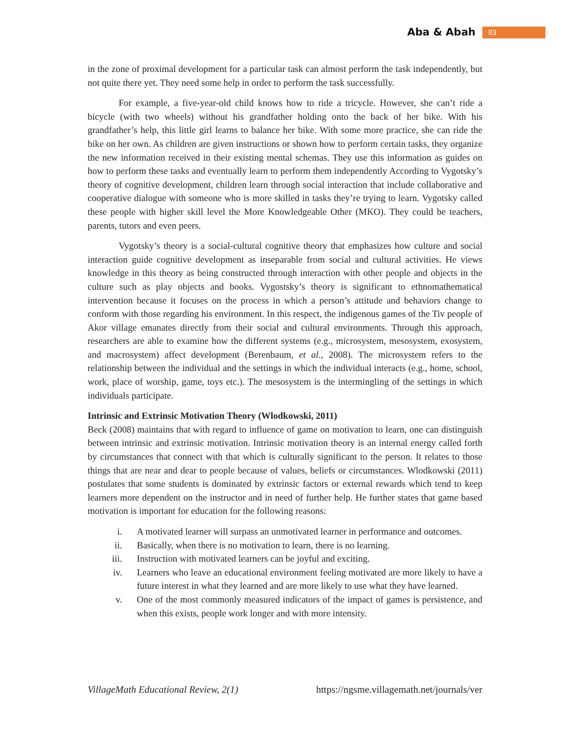Aba & Abah 83
in the zone of proximal development for a particular task can almost perform the task independently, but not quite there yet. They need some help in order to perform the task successfully.
For example, a five-year-old child knows how to ride a tricycle. However, she can’t ride a bicycle (with two wheels) without his grandfather holding onto the back of her bike. With his grandfather’s help, this little girl learns to balance her bike. With some more practice, she can ride the bike on her own. As children are given instructions or shown how to perform certain tasks, they organize the new information received in their existing mental schemas. They use this information as guides on how to perform these tasks and eventually learn to perform them independently According to Vygotsky’s theory of cognitive development, children learn through social interaction that include collaborative and cooperative dialogue with someone who is more skilled in tasks they’re trying to learn. Vygotsky called these people with higher skill level the More Knowledgeable Other (MKO). They could be teachers, parents, tutors and even peers.
Vygotsky’s theory is a social-cultural cognitive theory that emphasizes how culture and social interaction guide cognitive development as inseparable from social and cultural activities. He views knowledge in this theory as being constructed through interaction with other people and objects in the culture such as play objects and books. Vygostsky’s theory is significant to ethnomathematical intervention because it focuses on the process in which a person’s attitude and behaviors change to conform with those regarding his environment. In this respect, the indigenous games of the Tiv people of Akor village emanates directly from their social and cultural environments. Through this approach, researchers are able to examine how the different systems (e.g., microsystem, mesosystem, exosystem, and macrosystem) affect development (Berenbaum, et al., 2008). The microsystem refers to the relationship between the individual and the settings in which the individual interacts (e.g., home, school, work, place of worship, game, toys etc.). The mesosystem is the intermingling of the settings in which individuals participate.
Intrinsic and Extrinsic Motivation Theory (Wlodkowski, 2011)
Beck (2008) maintains that with regard to influence of game on motivation to learn, one can distinguish between intrinsic and extrinsic motivation. Intrinsic motivation theory is an internal energy called forth by circumstances that connect with that which is culturally significant to the person. It relates to those things that are near and dear to people because of values, beliefs or circumstances. Wlodkowski (2011) postulates that some students is dominated by extrinsic factors or external rewards which tend to keep learners more dependent on the instructor and in need of further help. He further states that game based motivation is important for education for the following reasons:
i. A motivated learner will surpass an unmotivated learner in performance and outcomes.
ii. Basically, when there is no motivation to learn, there is no learning.
iii. Instruction with motivated learners can be joyful and exciting.
iv. Learners who leave an educational environment feeling motivated are more likely to have a future interest in what they learned and are more likely to use what they have learned.
v. One of the most commonly measured indicators of the impact of games is persistence, and when this exists, people work longer and with more intensity.
VillageMath Educational Review, 2(1) https://ngsme.villagemath.net/journals/ver